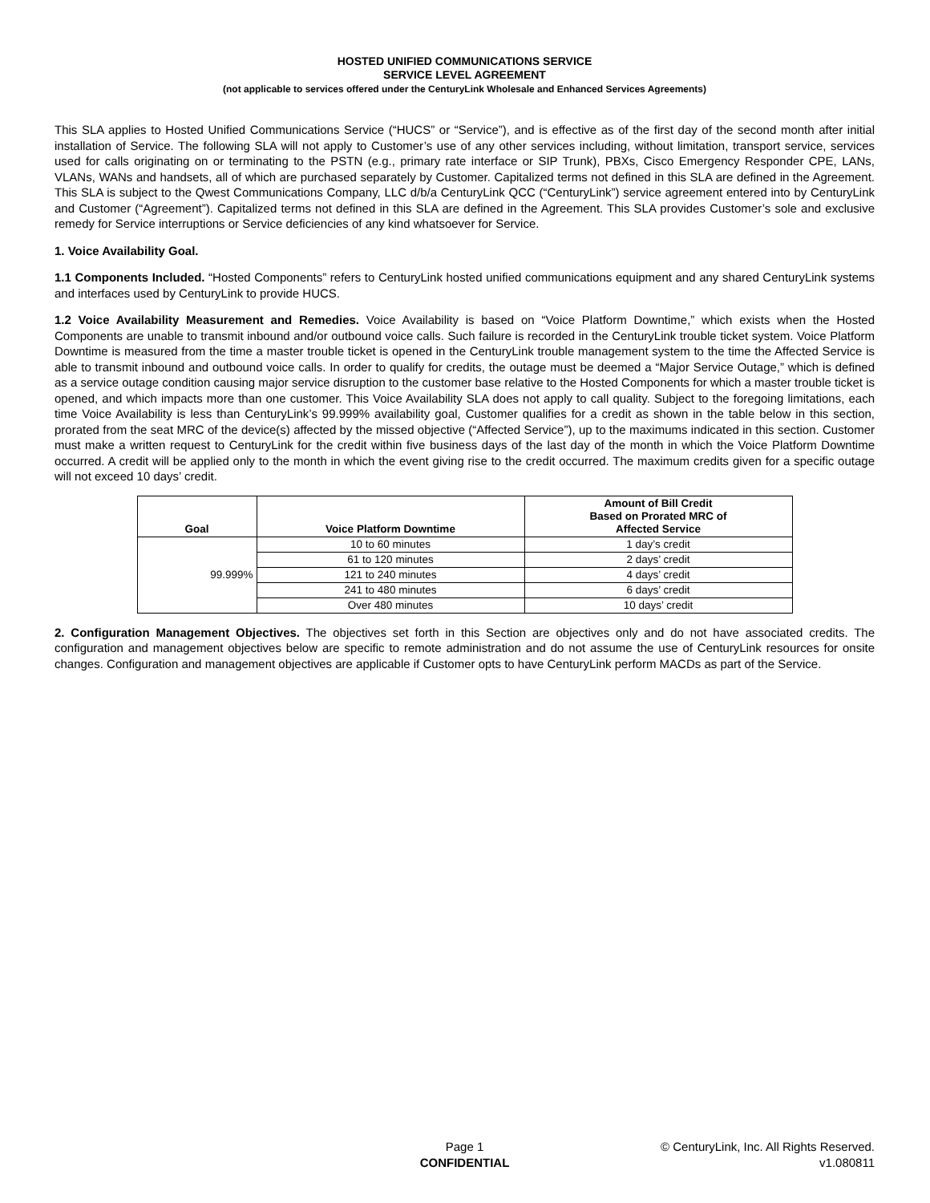HOSTED UNIFIED COMMUNICATIONS SERVICE
SERVICE LEVEL AGREEMENT
(not applicable to services offered under the CenturyLink Wholesale and Enhanced Services Agreements)
This SLA applies to Hosted Unified Communications Service (“HUCS” or “Service”), and is effective as of the first day of the second month after initial installation of Service. The following SLA will not apply to Customer’s use of any other services including, without limitation, transport service, services used for calls originating on or terminating to the PSTN (e.g., primary rate interface or SIP Trunk), PBXs, Cisco Emergency Responder CPE, LANs, VLANs, WANs and handsets, all of which are purchased separately by Customer. Capitalized terms not defined in this SLA are defined in the Agreement. This SLA is subject to the Qwest Communications Company, LLC d/b/a CenturyLink QCC (“CenturyLink”) service agreement entered into by CenturyLink and Customer (“Agreement”). Capitalized terms not defined in this SLA are defined in the Agreement. This SLA provides Customer’s sole and exclusive remedy for Service interruptions or Service deficiencies of any kind whatsoever for Service.
1. Voice Availability Goal.
1.1 Components Included. “Hosted Components” refers to CenturyLink hosted unified communications equipment and any shared CenturyLink systems and interfaces used by CenturyLink to provide HUCS.
1.2 Voice Availability Measurement and Remedies. Voice Availability is based on “Voice Platform Downtime,” which exists when the Hosted Components are unable to transmit inbound and/or outbound voice calls. Such failure is recorded in the CenturyLink trouble ticket system. Voice Platform Downtime is measured from the time a master trouble ticket is opened in the CenturyLink trouble management system to the time the Affected Service is able to transmit inbound and outbound voice calls. In order to qualify for credits, the outage must be deemed a “Major Service Outage,” which is defined as a service outage condition causing major service disruption to the customer base relative to the Hosted Components for which a master trouble ticket is opened, and which impacts more than one customer. This Voice Availability SLA does not apply to call quality. Subject to the foregoing limitations, each time Voice Availability is less than CenturyLink’s 99.999% availability goal, Customer qualifies for a credit as shown in the table below in this section, prorated from the seat MRC of the device(s) affected by the missed objective (“Affected Service”), up to the maximums indicated in this section. Customer must make a written request to CenturyLink for the credit within five business days of the last day of the month in which the Voice Platform Downtime occurred. A credit will be applied only to the month in which the event giving rise to the credit occurred. The maximum credits given for a specific outage will not exceed 10 days’ credit.
| Goal | Voice Platform Downtime | Amount of Bill Credit Based on Prorated MRC of Affected Service |
| --- | --- | --- |
| 99.999% | 10 to 60 minutes | 1 day’s credit |
| | 61 to 120 minutes | 2 days’ credit |
| | 121 to 240 minutes | 4 days’ credit |
| | 241 to 480 minutes | 6 days’ credit |
| | Over 480 minutes | 10 days’ credit |
2. Configuration Management Objectives. The objectives set forth in this Section are objectives only and do not have associated credits. The configuration and management objectives below are specific to remote administration and do not assume the use of CenturyLink resources for onsite changes. Configuration and management objectives are applicable if Customer opts to have CenturyLink perform MACDs as part of the Service.
Page 1
CONFIDENTIAL
© CenturyLink, Inc. All Rights Reserved.
v1.080811